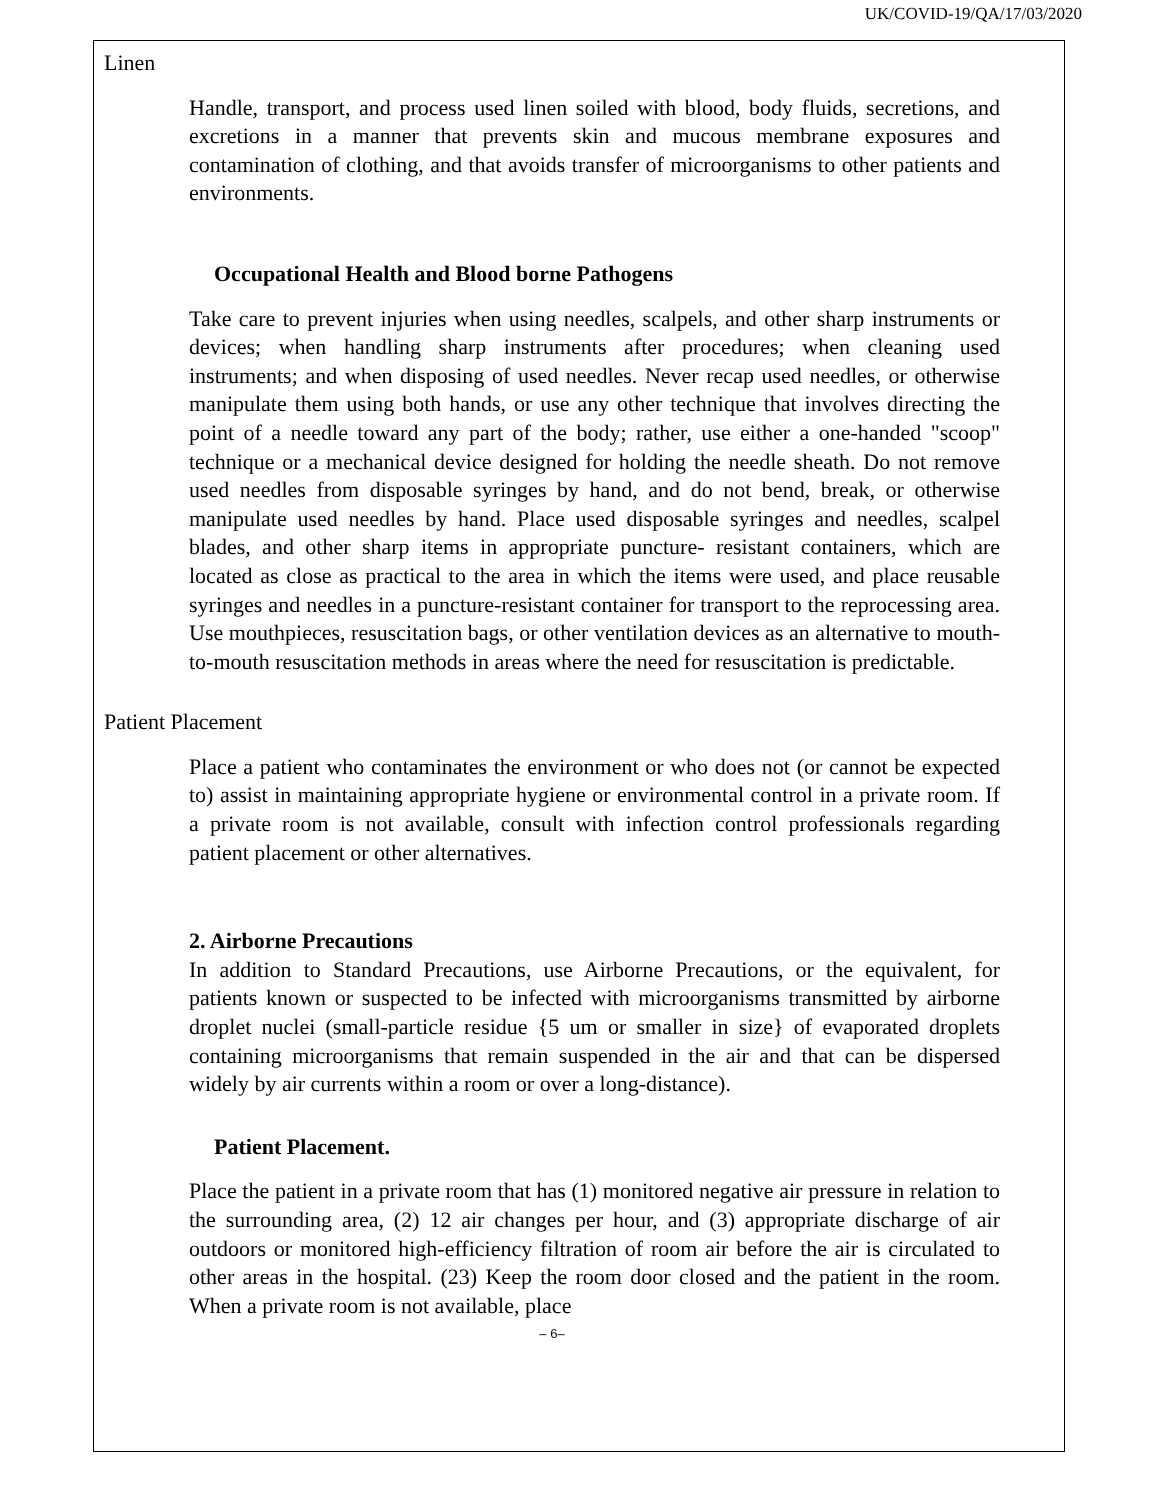UK/COVID-19/QA/17/03/2020
Linen
Handle, transport, and process used linen soiled with blood, body fluids, secretions, and excretions in a manner that prevents skin and mucous membrane exposures and contamination of clothing, and that avoids transfer of microorganisms to other patients and environments.
Occupational Health and Blood borne Pathogens
Take care to prevent injuries when using needles, scalpels, and other sharp instruments or devices; when handling sharp instruments after procedures; when cleaning used instruments; and when disposing of used needles. Never recap used needles, or otherwise manipulate them using both hands, or use any other technique that involves directing the point of a needle toward any part of the body; rather, use either a one-handed "scoop" technique or a mechanical device designed for holding the needle sheath. Do not remove used needles from disposable syringes by hand, and do not bend, break, or otherwise manipulate used needles by hand. Place used disposable syringes and needles, scalpel blades, and other sharp items in appropriate puncture- resistant containers, which are located as close as practical to the area in which the items were used, and place reusable syringes and needles in a puncture-resistant container for transport to the reprocessing area. Use mouthpieces, resuscitation bags, or other ventilation devices as an alternative to mouth-to-mouth resuscitation methods in areas where the need for resuscitation is predictable.
Patient Placement
Place a patient who contaminates the environment or who does not (or cannot be expected to) assist in maintaining appropriate hygiene or environmental control in a private room. If a private room is not available, consult with infection control professionals regarding patient placement or other alternatives.
2. Airborne Precautions
In addition to Standard Precautions, use Airborne Precautions, or the equivalent, for patients known or suspected to be infected with microorganisms transmitted by airborne droplet nuclei (small-particle residue {5 um or smaller in size} of evaporated droplets containing microorganisms that remain suspended in the air and that can be dispersed widely by air currents within a room or over a long-distance).
Patient Placement.
Place the patient in a private room that has (1) monitored negative air pressure in relation to the surrounding area, (2) 12 air changes per hour, and (3) appropriate discharge of air outdoors or monitored high-efficiency filtration of room air before the air is circulated to other areas in the hospital. (23) Keep the room door closed and the patient in the room. When a private room is not available, place
– 6–